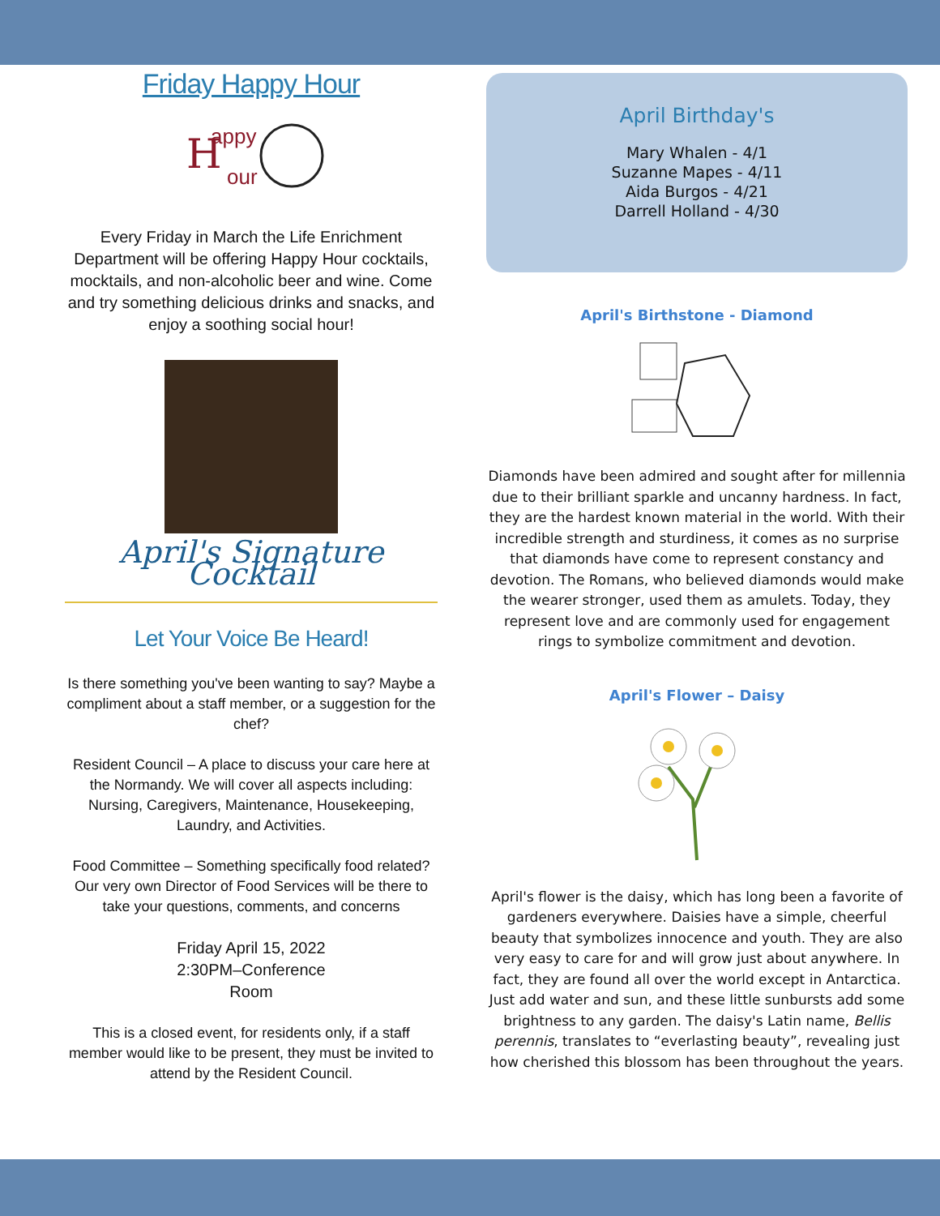Friday Happy Hour
H
appy
our
Every Friday in March the Life Enrichment Department will be offering Happy Hour cocktails, mocktails, and non-alcoholic beer and wine. Come and try something delicious drinks and snacks, and enjoy a soothing social hour!
April's Signature Cocktail
Let Your Voice Be Heard!
Is there something you've been wanting to say? Maybe a compliment about a staff member, or a suggestion for the chef?
Resident Council – A place to discuss your care here at the Normandy. We will cover all aspects including: Nursing, Caregivers, Maintenance, Housekeeping, Laundry, and Activities.
Food Committee – Something specifically food related? Our very own Director of Food Services will be there to take your questions, comments, and concerns
Friday April 15, 2022
2:30PM–Conference
Room
This is a closed event, for residents only, if a staff member would like to be present, they must be invited to attend by the Resident Council.
April Birthday's
Mary Whalen - 4/1
Suzanne Mapes - 4/11
Aida Burgos - 4/21
Darrell Holland - 4/30
April's Birthstone - Diamond
Diamonds have been admired and sought after for millennia due to their brilliant sparkle and uncanny hardness. In fact, they are the hardest known material in the world. With their incredible strength and sturdiness, it comes as no surprise that diamonds have come to represent constancy and devotion. The Romans, who believed diamonds would make the wearer stronger, used them as amulets. Today, they represent love and are commonly used for engagement rings to symbolize commitment and devotion.
April's Flower – Daisy
April's flower is the daisy, which has long been a favorite of gardeners everywhere. Daisies have a simple, cheerful beauty that symbolizes innocence and youth. They are also very easy to care for and will grow just about anywhere. In fact, they are found all over the world except in Antarctica. Just add water and sun, and these little sunbursts add some brightness to any garden. The daisy's Latin name, Bellis perennis, translates to “everlasting beauty”, revealing just how cherished this blossom has been throughout the years.